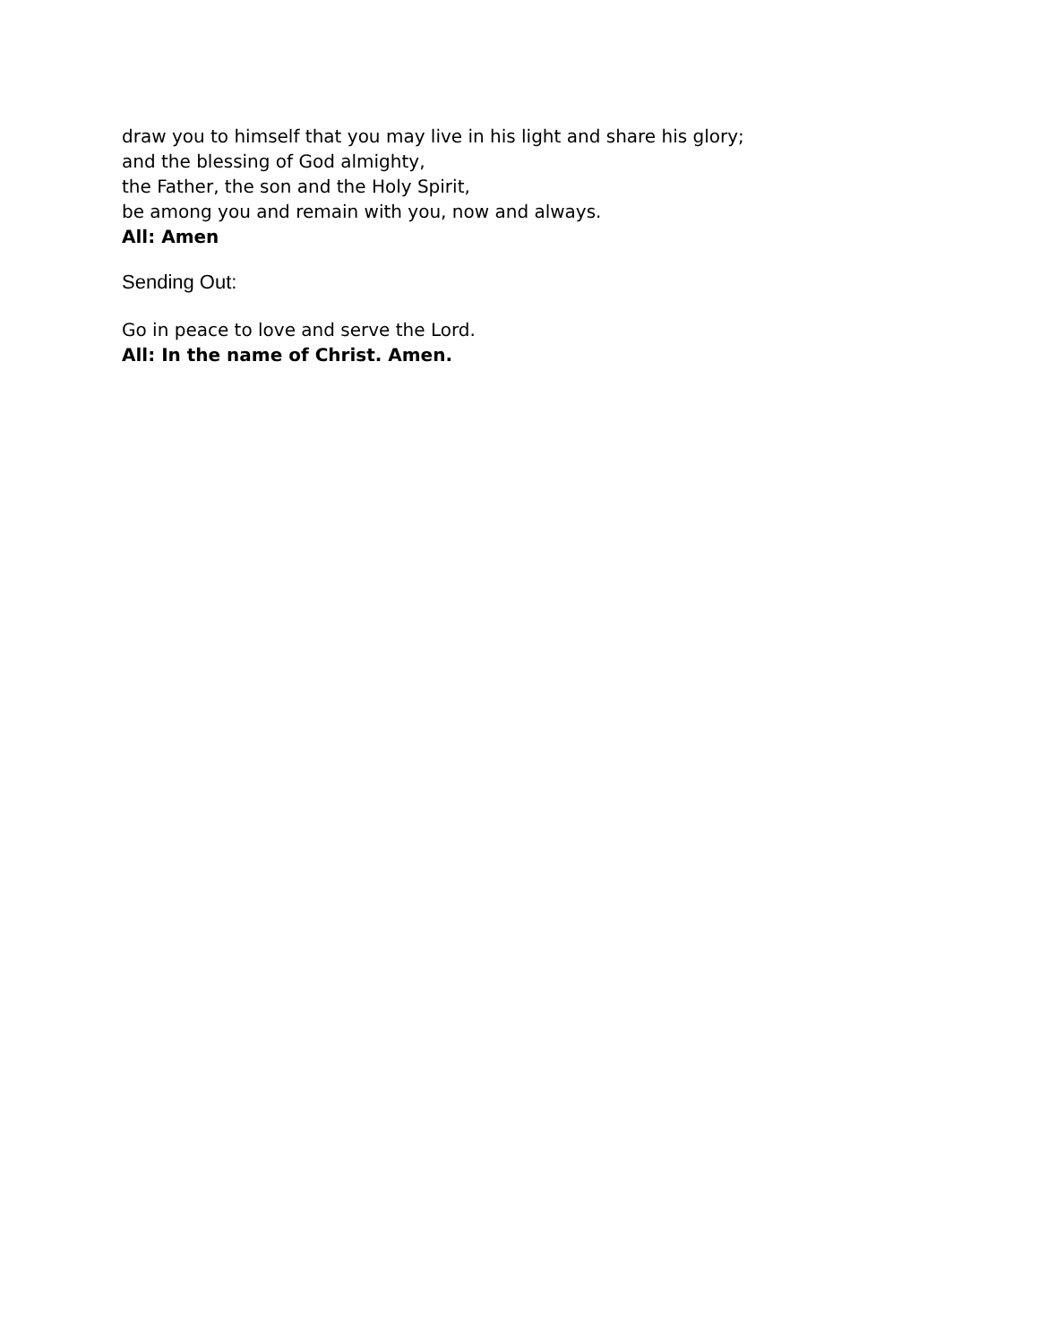draw you to himself that you may live in his light and share his glory;
and the blessing of God almighty,
the Father, the son and the Holy Spirit,
be among you and remain with you, now and always.
All: Amen
Sending Out:
Go in peace to love and serve the Lord.
All: In the name of Christ. Amen.